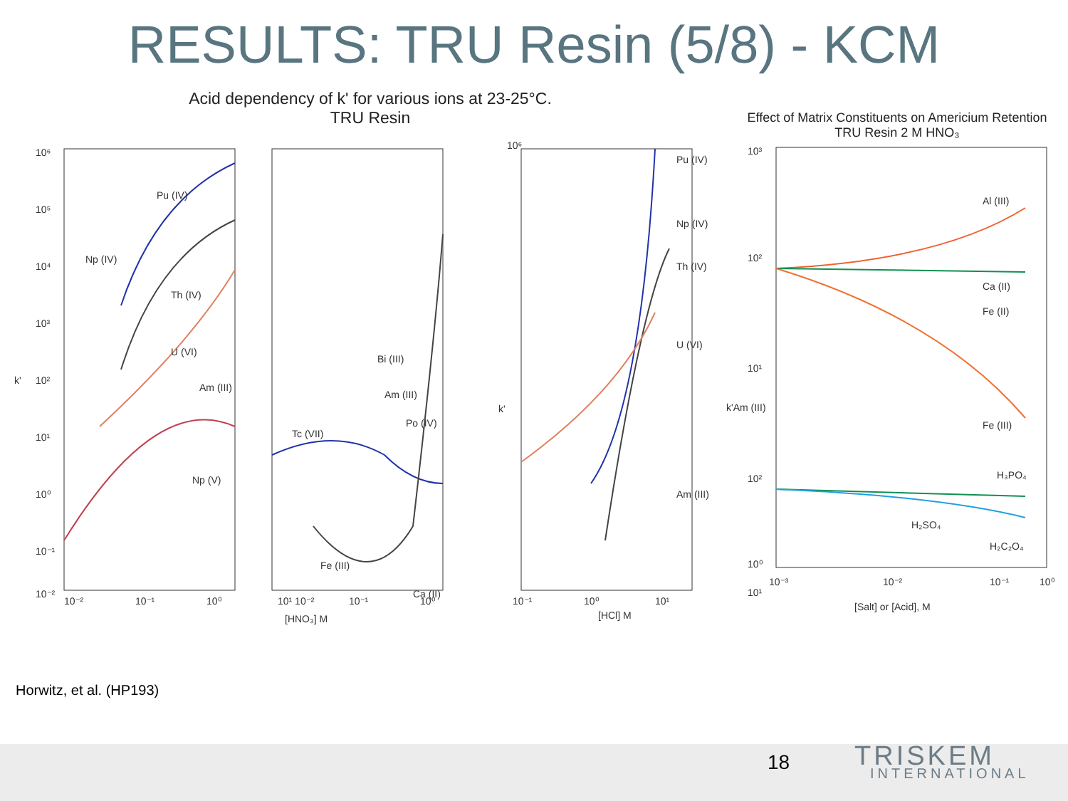RESULTS: TRU Resin (5/8) - KCM
Acid dependency of k' for various ions at 23-25°C.
TRU Resin
10⁶
10⁵
10⁴
10³
10²
10¹
10⁰
10⁻¹
10⁻²
k'
Pu (IV)
Np (IV)
Th (IV)
U (VI)
Am (III)
Np (V)
Bi (III)
Am (III)
Po (IV)
Tc (VII)
Fe (III)
Ca (II)
10⁶
k'
Pu (IV)
Np (IV)
Th (IV)
U (VI)
Am (III)
10⁻²
10⁻¹
10⁰
10¹ 10⁻²
10⁻¹
10⁰
10⁻¹
10⁰
10¹
[HNO₃] M
[HCl] M
Effect of Matrix Constituents on Americium Retention
TRU Resin 2 M HNO₃
10³
10²
10¹
10²
10¹
10⁰
Al (III)
Ca (II)
Fe (II)
Fe (III)
H₃PO₄
H₂SO₄
H₂C₂O₄
k'Am (III)
10⁻³
10⁻²
10⁻¹
10⁰
[Salt] or [Acid], M
Horwitz, et al. (HP193)
18 TRISKEM
INTERNATIONAL